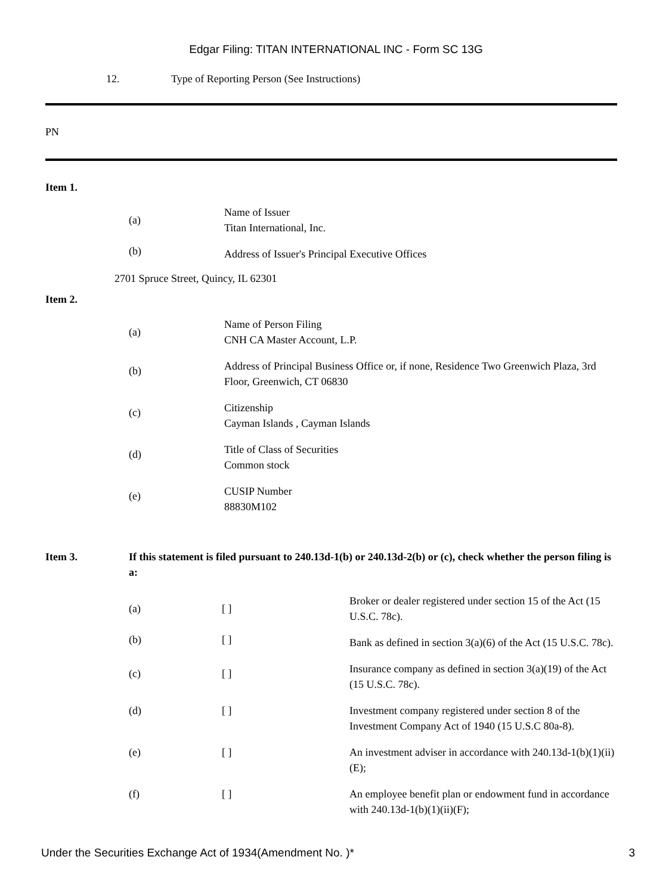Edgar Filing: TITAN INTERNATIONAL INC - Form SC 13G
12. Type of Reporting Person (See Instructions)
PN
Item 1.
| | (a) | Name of Issuer Titan International, Inc. |
| | (b) | Address of Issuer's Principal Executive Offices |
2701 Spruce Street, Quincy, IL 62301
Item 2.
| | (a) | Name of Person Filing CNH CA Master Account, L.P. |
| | (b) | Address of Principal Business Office or, if none, Residence Two Greenwich Plaza, 3rd Floor, Greenwich, CT 06830 |
| | (c) | Citizenship Cayman Islands , Cayman Islands |
| | (d) | Title of Class of Securities Common stock |
| | (e) | CUSIP Number 88830M102 |
| Item 3. | If this statement is filed pursuant to 240.13d-1(b) or 240.13d-2(b) or (c), check whether the person filing is a: |
| | (a) | [ ] | Broker or dealer registered under section 15 of the Act (15 U.S.C. 78c). |
| | (b) | [ ] | Bank as defined in section 3(a)(6) of the Act (15 U.S.C. 78c). |
| | (c) | [ ] | Insurance company as defined in section 3(a)(19) of the Act (15 U.S.C. 78c). |
| | (d) | [ ] | Investment company registered under section 8 of the Investment Company Act of 1940 (15 U.S.C 80a-8). |
| | (e) | [ ] | An investment adviser in accordance with 240.13d-1(b)(1)(ii)(E); |
| | (f) | [ ] | An employee benefit plan or endowment fund in accordance with 240.13d-1(b)(1)(ii)(F); |
Under the Securities Exchange Act of 1934(Amendment No. )* 3